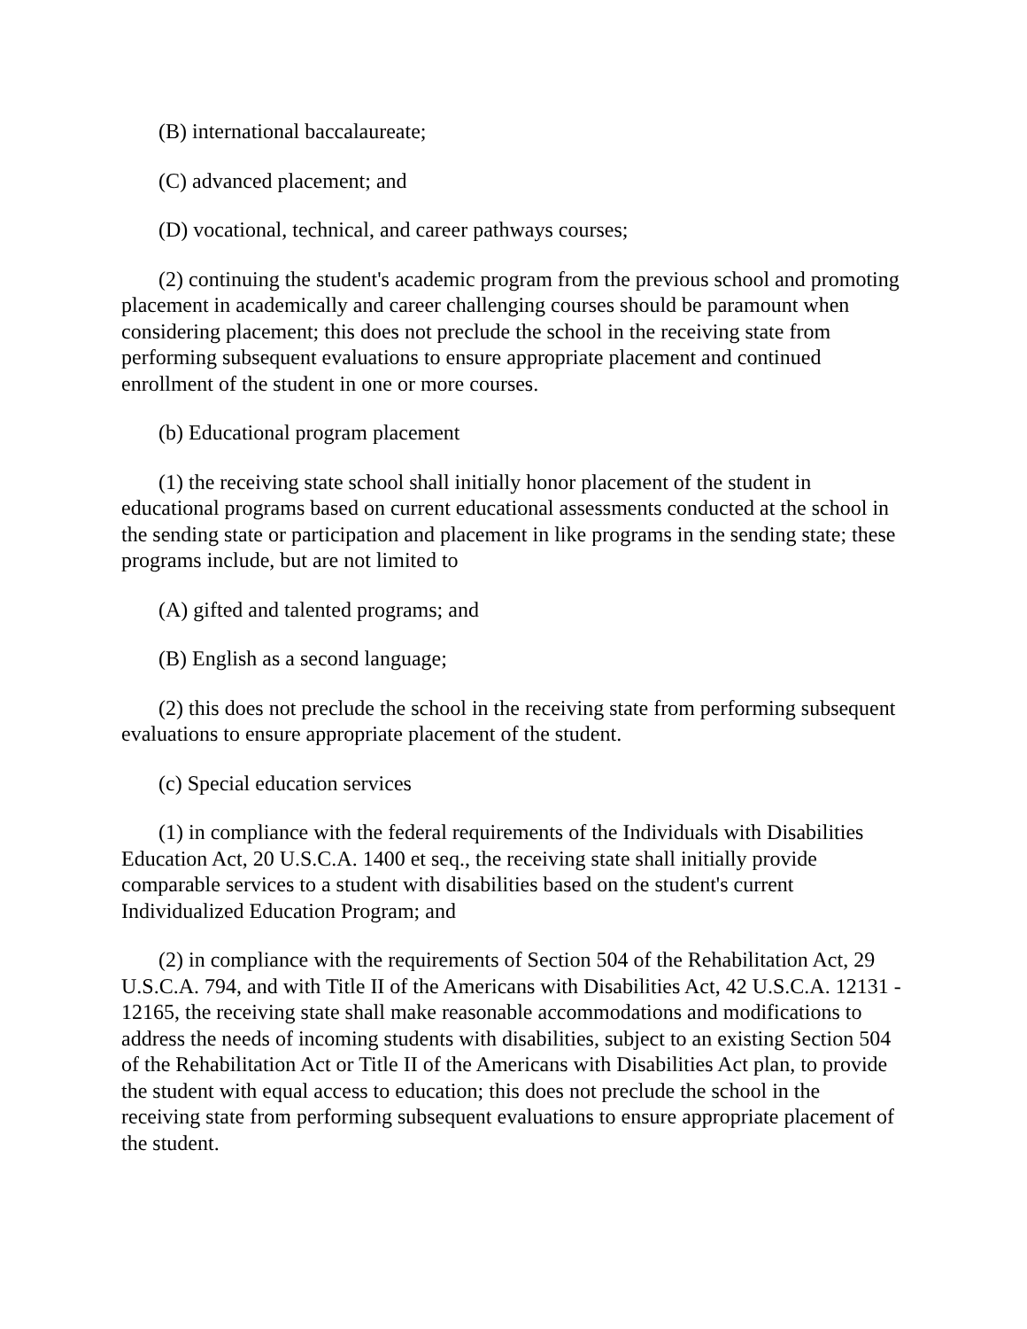(B) international baccalaureate;
(C) advanced placement; and
(D) vocational, technical, and career pathways courses;
(2) continuing the student's academic program from the previous school and promoting placement in academically and career challenging courses should be paramount when considering placement; this does not preclude the school in the receiving state from performing subsequent evaluations to ensure appropriate placement and continued enrollment of the student in one or more courses.
(b) Educational program placement
(1) the receiving state school shall initially honor placement of the student in educational programs based on current educational assessments conducted at the school in the sending state or participation and placement in like programs in the sending state; these programs include, but are not limited to
(A) gifted and talented programs; and
(B) English as a second language;
(2) this does not preclude the school in the receiving state from performing subsequent evaluations to ensure appropriate placement of the student.
(c) Special education services
(1) in compliance with the federal requirements of the Individuals with Disabilities Education Act, 20 U.S.C.A. 1400 et seq., the receiving state shall initially provide comparable services to a student with disabilities based on the student's current Individualized Education Program; and
(2) in compliance with the requirements of Section 504 of the Rehabilitation Act, 29 U.S.C.A. 794, and with Title II of the Americans with Disabilities Act, 42 U.S.C.A. 12131 - 12165, the receiving state shall make reasonable accommodations and modifications to address the needs of incoming students with disabilities, subject to an existing Section 504 of the Rehabilitation Act or Title II of the Americans with Disabilities Act plan, to provide the student with equal access to education; this does not preclude the school in the receiving state from performing subsequent evaluations to ensure appropriate placement of the student.